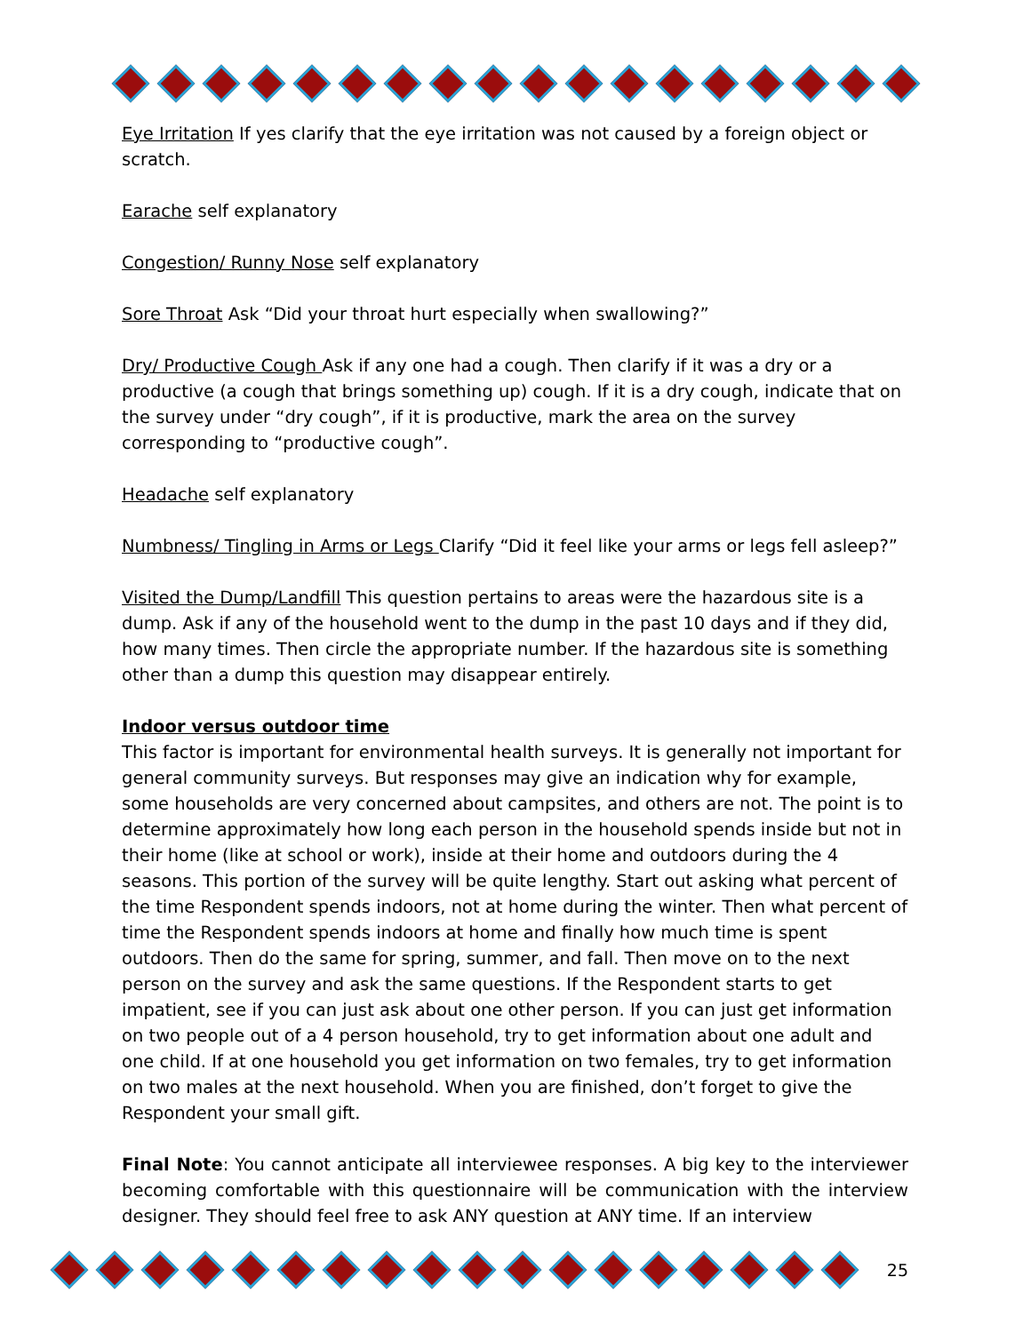Eye Irritation If yes clarify that the eye irritation was not caused by a foreign object or scratch.
Earache self explanatory
Congestion/ Runny Nose self explanatory
Sore Throat Ask “Did your throat hurt especially when swallowing?”
Dry/ Productive Cough Ask if any one had a cough. Then clarify if it was a dry or a productive (a cough that brings something up) cough. If it is a dry cough, indicate that on the survey under “dry cough”, if it is productive, mark the area on the survey corresponding to “productive cough”.
Headache self explanatory
Numbness/ Tingling in Arms or Legs Clarify “Did it feel like your arms or legs fell asleep?”
Visited the Dump/Landfill This question pertains to areas were the hazardous site is a dump. Ask if any of the household went to the dump in the past 10 days and if they did, how many times. Then circle the appropriate number. If the hazardous site is something other than a dump this question may disappear entirely.
Indoor versus outdoor time
This factor is important for environmental health surveys. It is generally not important for general community surveys. But responses may give an indication why for example, some households are very concerned about campsites, and others are not. The point is to determine approximately how long each person in the household spends inside but not in their home (like at school or work), inside at their home and outdoors during the 4 seasons. This portion of the survey will be quite lengthy. Start out asking what percent of the time Respondent spends indoors, not at home during the winter. Then what percent of time the Respondent spends indoors at home and finally how much time is spent outdoors. Then do the same for spring, summer, and fall. Then move on to the next person on the survey and ask the same questions. If the Respondent starts to get impatient, see if you can just ask about one other person. If you can just get information on two people out of a 4 person household, try to get information about one adult and one child. If at one household you get information on two females, try to get information on two males at the next household. When you are finished, don’t forget to give the Respondent your small gift.
Final Note: You cannot anticipate all interviewee responses. A big key to the interviewer becoming comfortable with this questionnaire will be communication with the interview designer. They should feel free to ask ANY question at ANY time. If an interview
25